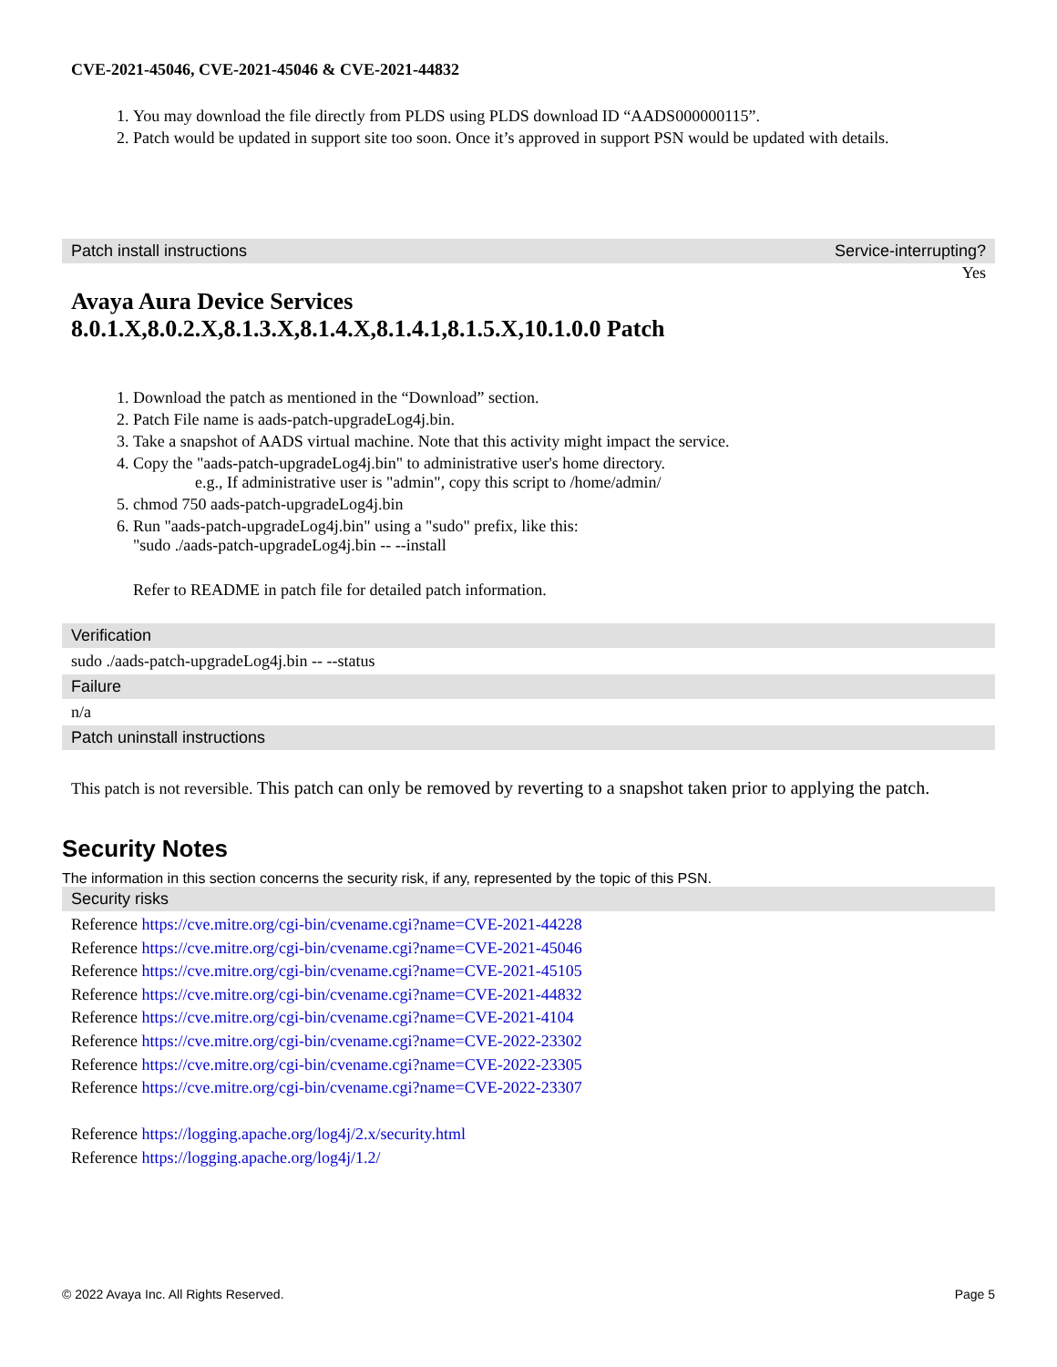CVE-2021-45046, CVE-2021-45046 & CVE-2021-44832
1. You may download the file directly from PLDS using PLDS download ID “AADS000000115”.
2. Patch would be updated in support site too soon. Once it’s approved in support PSN would be updated with details.
Patch install instructions Service-interrupting?
Yes
Avaya Aura Device Services
8.0.1.X,8.0.2.X,8.1.3.X,8.1.4.X,8.1.4.1,8.1.5.X,10.1.0.0 Patch
1. Download the patch as mentioned in the “Download” section.
2. Patch File name is aads-patch-upgradeLog4j.bin.
3. Take a snapshot of AADS virtual machine. Note that this activity might impact the service.
4. Copy the "aads-patch-upgradeLog4j.bin" to administrative user's home directory.
e.g., If administrative user is "admin", copy this script to /home/admin/
5. chmod 750 aads-patch-upgradeLog4j.bin
6. Run "aads-patch-upgradeLog4j.bin" using a "sudo" prefix, like this:
"sudo ./aads-patch-upgradeLog4j.bin -- --install
Refer to README in patch file for detailed patch information.
Verification
sudo ./aads-patch-upgradeLog4j.bin -- --status
Failure
n/a
Patch uninstall instructions
This patch is not reversible. This patch can only be removed by reverting to a snapshot taken prior to applying the patch.
Security Notes
The information in this section concerns the security risk, if any, represented by the topic of this PSN.
Security risks
Reference https://cve.mitre.org/cgi-bin/cvename.cgi?name=CVE-2021-44228
Reference https://cve.mitre.org/cgi-bin/cvename.cgi?name=CVE-2021-45046
Reference https://cve.mitre.org/cgi-bin/cvename.cgi?name=CVE-2021-45105
Reference https://cve.mitre.org/cgi-bin/cvename.cgi?name=CVE-2021-44832
Reference https://cve.mitre.org/cgi-bin/cvename.cgi?name=CVE-2021-4104
Reference https://cve.mitre.org/cgi-bin/cvename.cgi?name=CVE-2022-23302
Reference https://cve.mitre.org/cgi-bin/cvename.cgi?name=CVE-2022-23305
Reference https://cve.mitre.org/cgi-bin/cvename.cgi?name=CVE-2022-23307
Reference https://logging.apache.org/log4j/2.x/security.html
Reference https://logging.apache.org/log4j/1.2/
© 2022 Avaya Inc. All Rights Reserved. Page 5